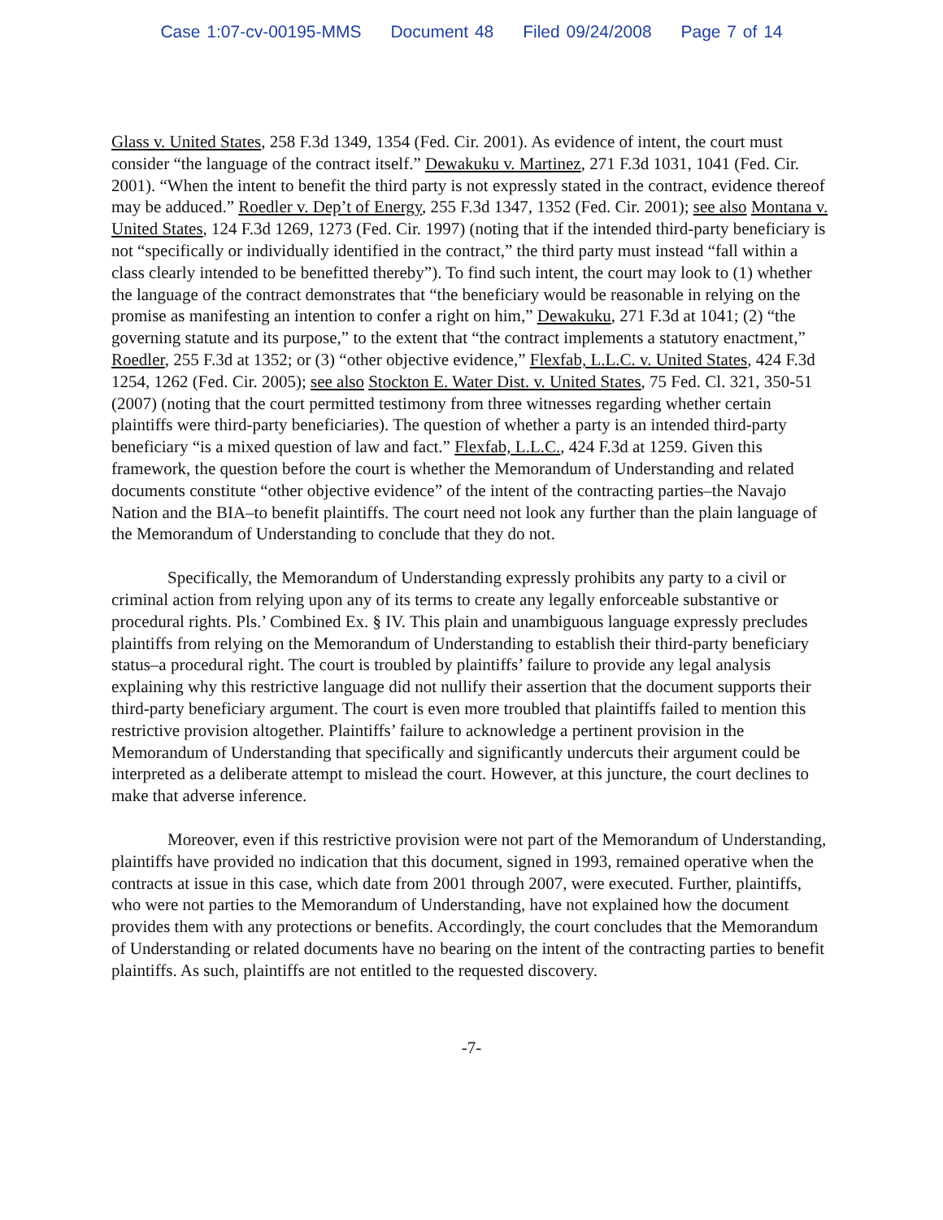Case 1:07-cv-00195-MMS Document 48 Filed 09/24/2008 Page 7 of 14
Glass v. United States, 258 F.3d 1349, 1354 (Fed. Cir. 2001). As evidence of intent, the court must consider “the language of the contract itself.” Dewakuku v. Martinez, 271 F.3d 1031, 1041 (Fed. Cir. 2001). “When the intent to benefit the third party is not expressly stated in the contract, evidence thereof may be adduced.” Roedler v. Dep’t of Energy, 255 F.3d 1347, 1352 (Fed. Cir. 2001); see also Montana v. United States, 124 F.3d 1269, 1273 (Fed. Cir. 1997) (noting that if the intended third-party beneficiary is not “specifically or individually identified in the contract,” the third party must instead “fall within a class clearly intended to be benefitted thereby”). To find such intent, the court may look to (1) whether the language of the contract demonstrates that “the beneficiary would be reasonable in relying on the promise as manifesting an intention to confer a right on him,” Dewakuku, 271 F.3d at 1041; (2) “the governing statute and its purpose,” to the extent that “the contract implements a statutory enactment,” Roedler, 255 F.3d at 1352; or (3) “other objective evidence,” Flexfab, L.L.C. v. United States, 424 F.3d 1254, 1262 (Fed. Cir. 2005); see also Stockton E. Water Dist. v. United States, 75 Fed. Cl. 321, 350-51 (2007) (noting that the court permitted testimony from three witnesses regarding whether certain plaintiffs were third-party beneficiaries). The question of whether a party is an intended third-party beneficiary “is a mixed question of law and fact.” Flexfab, L.L.C., 424 F.3d at 1259. Given this framework, the question before the court is whether the Memorandum of Understanding and related documents constitute “other objective evidence” of the intent of the contracting parties–the Navajo Nation and the BIA–to benefit plaintiffs. The court need not look any further than the plain language of the Memorandum of Understanding to conclude that they do not.
Specifically, the Memorandum of Understanding expressly prohibits any party to a civil or criminal action from relying upon any of its terms to create any legally enforceable substantive or procedural rights. Pls.’ Combined Ex. § IV. This plain and unambiguous language expressly precludes plaintiffs from relying on the Memorandum of Understanding to establish their third-party beneficiary status–a procedural right. The court is troubled by plaintiffs’ failure to provide any legal analysis explaining why this restrictive language did not nullify their assertion that the document supports their third-party beneficiary argument. The court is even more troubled that plaintiffs failed to mention this restrictive provision altogether. Plaintiffs’ failure to acknowledge a pertinent provision in the Memorandum of Understanding that specifically and significantly undercuts their argument could be interpreted as a deliberate attempt to mislead the court. However, at this juncture, the court declines to make that adverse inference.
Moreover, even if this restrictive provision were not part of the Memorandum of Understanding, plaintiffs have provided no indication that this document, signed in 1993, remained operative when the contracts at issue in this case, which date from 2001 through 2007, were executed. Further, plaintiffs, who were not parties to the Memorandum of Understanding, have not explained how the document provides them with any protections or benefits. Accordingly, the court concludes that the Memorandum of Understanding or related documents have no bearing on the intent of the contracting parties to benefit plaintiffs. As such, plaintiffs are not entitled to the requested discovery.
-7-